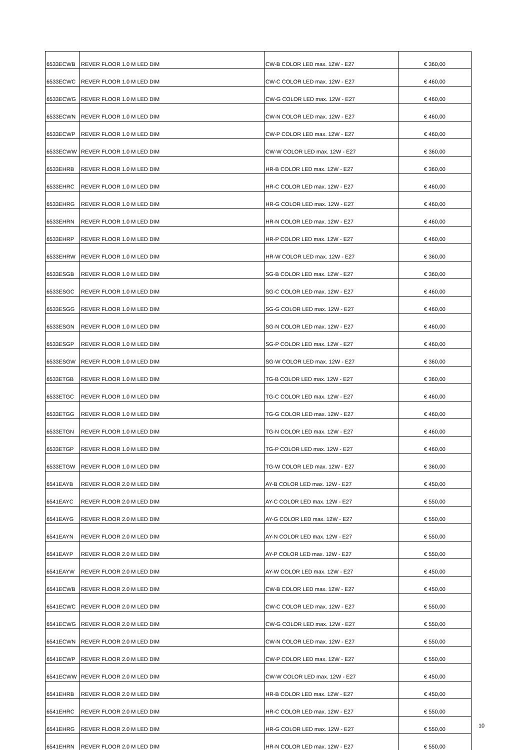| 6533ECWB | REVER FLOOR 1.0 M LED DIM | CW-B COLOR LED max. 12W - E27 | € 360,00 |
| 6533ECWC | REVER FLOOR 1.0 M LED DIM | CW-C COLOR LED max. 12W - E27 | € 460,00 |
| 6533ECWG | REVER FLOOR 1.0 M LED DIM | CW-G COLOR LED max. 12W - E27 | € 460,00 |
| 6533ECWN | REVER FLOOR 1.0 M LED DIM | CW-N COLOR LED max. 12W - E27 | € 460,00 |
| 6533ECWP | REVER FLOOR 1.0 M LED DIM | CW-P COLOR LED max. 12W - E27 | € 460,00 |
| 6533ECWW | REVER FLOOR 1.0 M LED DIM | CW-W COLOR LED max. 12W - E27 | € 360,00 |
| 6533EHRB | REVER FLOOR 1.0 M LED DIM | HR-B COLOR LED max. 12W - E27 | € 360,00 |
| 6533EHRC | REVER FLOOR 1.0 M LED DIM | HR-C COLOR LED max. 12W - E27 | € 460,00 |
| 6533EHRG | REVER FLOOR 1.0 M LED DIM | HR-G COLOR LED max. 12W - E27 | € 460,00 |
| 6533EHRN | REVER FLOOR 1.0 M LED DIM | HR-N COLOR LED max. 12W - E27 | € 460,00 |
| 6533EHRP | REVER FLOOR 1.0 M LED DIM | HR-P COLOR LED max. 12W - E27 | € 460,00 |
| 6533EHRW | REVER FLOOR 1.0 M LED DIM | HR-W COLOR LED max. 12W - E27 | € 360,00 |
| 6533ESGB | REVER FLOOR 1.0 M LED DIM | SG-B COLOR LED max. 12W - E27 | € 360,00 |
| 6533ESGC | REVER FLOOR 1.0 M LED DIM | SG-C COLOR LED max. 12W - E27 | € 460,00 |
| 6533ESGG | REVER FLOOR 1.0 M LED DIM | SG-G COLOR LED max. 12W - E27 | € 460,00 |
| 6533ESGN | REVER FLOOR 1.0 M LED DIM | SG-N COLOR LED max. 12W - E27 | € 460,00 |
| 6533ESGP | REVER FLOOR 1.0 M LED DIM | SG-P COLOR LED max. 12W - E27 | € 460,00 |
| 6533ESGW | REVER FLOOR 1.0 M LED DIM | SG-W COLOR LED max. 12W - E27 | € 360,00 |
| 6533ETGB | REVER FLOOR 1.0 M LED DIM | TG-B COLOR LED max. 12W - E27 | € 360,00 |
| 6533ETGC | REVER FLOOR 1.0 M LED DIM | TG-C COLOR LED max. 12W - E27 | € 460,00 |
| 6533ETGG | REVER FLOOR 1.0 M LED DIM | TG-G COLOR LED max. 12W - E27 | € 460,00 |
| 6533ETGN | REVER FLOOR 1.0 M LED DIM | TG-N COLOR LED max. 12W - E27 | € 460,00 |
| 6533ETGP | REVER FLOOR 1.0 M LED DIM | TG-P COLOR LED max. 12W - E27 | € 460,00 |
| 6533ETGW | REVER FLOOR 1.0 M LED DIM | TG-W COLOR LED max. 12W - E27 | € 360,00 |
| 6541EAYB | REVER FLOOR 2.0 M LED DIM | AY-B COLOR LED max. 12W - E27 | € 450,00 |
| 6541EAYC | REVER FLOOR 2.0 M LED DIM | AY-C COLOR LED max. 12W - E27 | € 550,00 |
| 6541EAYG | REVER FLOOR 2.0 M LED DIM | AY-G COLOR LED max. 12W - E27 | € 550,00 |
| 6541EAYN | REVER FLOOR 2.0 M LED DIM | AY-N COLOR LED max. 12W - E27 | € 550,00 |
| 6541EAYP | REVER FLOOR 2.0 M LED DIM | AY-P COLOR LED max. 12W - E27 | € 550,00 |
| 6541EAYW | REVER FLOOR 2.0 M LED DIM | AY-W COLOR LED max. 12W - E27 | € 450,00 |
| 6541ECWB | REVER FLOOR 2.0 M LED DIM | CW-B COLOR LED max. 12W - E27 | € 450,00 |
| 6541ECWC | REVER FLOOR 2.0 M LED DIM | CW-C COLOR LED max. 12W - E27 | € 550,00 |
| 6541ECWG | REVER FLOOR 2.0 M LED DIM | CW-G COLOR LED max. 12W - E27 | € 550,00 |
| 6541ECWN | REVER FLOOR 2.0 M LED DIM | CW-N COLOR LED max. 12W - E27 | € 550,00 |
| 6541ECWP | REVER FLOOR 2.0 M LED DIM | CW-P COLOR LED max. 12W - E27 | € 550,00 |
| 6541ECWW | REVER FLOOR 2.0 M LED DIM | CW-W COLOR LED max. 12W - E27 | € 450,00 |
| 6541EHRB | REVER FLOOR 2.0 M LED DIM | HR-B COLOR LED max. 12W - E27 | € 450,00 |
| 6541EHRC | REVER FLOOR 2.0 M LED DIM | HR-C COLOR LED max. 12W - E27 | € 550,00 |
| 6541EHRG | REVER FLOOR 2.0 M LED DIM | HR-G COLOR LED max. 12W - E27 | € 550,00 |
| 6541EHRN | REVER FLOOR 2.0 M LED DIM | HR-N COLOR LED max. 12W - E27 | € 550,00 |
10